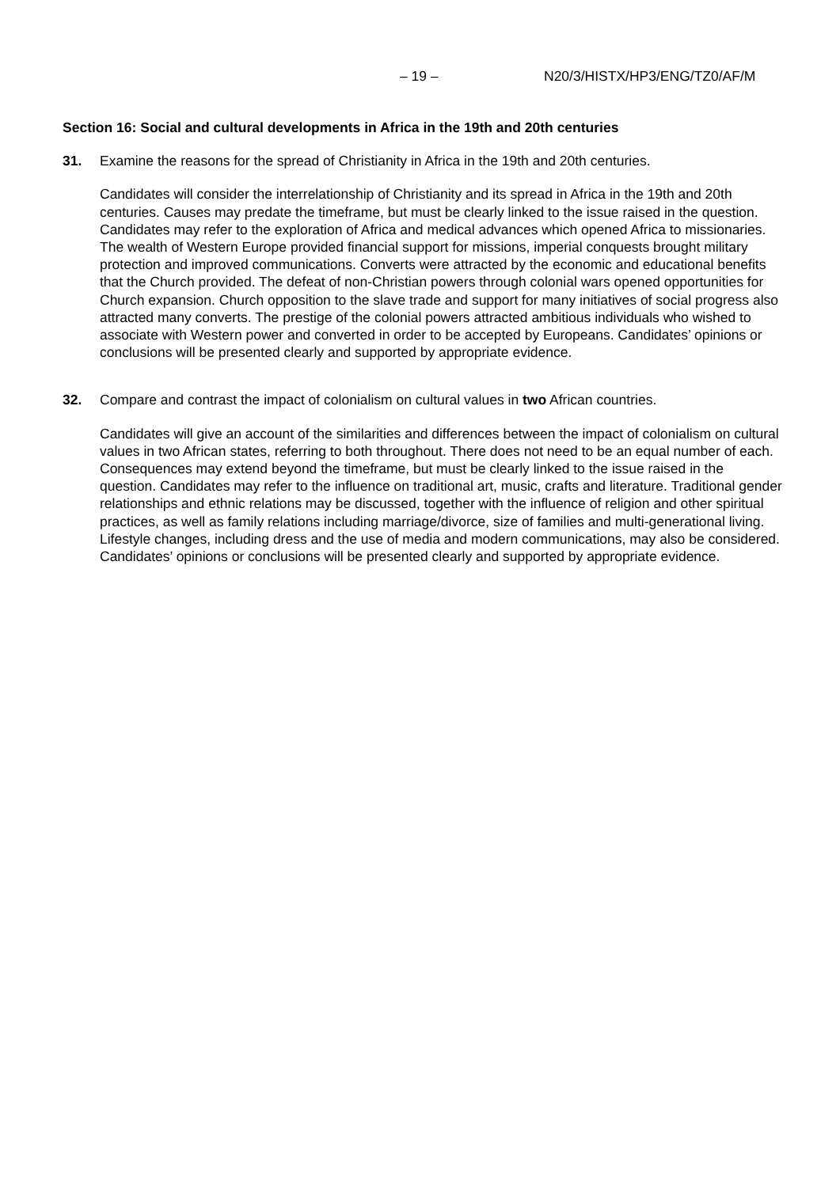– 19 – N20/3/HISTX/HP3/ENG/TZ0/AF/M
Section 16: Social and cultural developments in Africa in the 19th and 20th centuries
31. Examine the reasons for the spread of Christianity in Africa in the 19th and 20th centuries.
Candidates will consider the interrelationship of Christianity and its spread in Africa in the 19th and 20th centuries. Causes may predate the timeframe, but must be clearly linked to the issue raised in the question. Candidates may refer to the exploration of Africa and medical advances which opened Africa to missionaries. The wealth of Western Europe provided financial support for missions, imperial conquests brought military protection and improved communications. Converts were attracted by the economic and educational benefits that the Church provided. The defeat of non-Christian powers through colonial wars opened opportunities for Church expansion. Church opposition to the slave trade and support for many initiatives of social progress also attracted many converts. The prestige of the colonial powers attracted ambitious individuals who wished to associate with Western power and converted in order to be accepted by Europeans. Candidates’ opinions or conclusions will be presented clearly and supported by appropriate evidence.
32. Compare and contrast the impact of colonialism on cultural values in two African countries.
Candidates will give an account of the similarities and differences between the impact of colonialism on cultural values in two African states, referring to both throughout. There does not need to be an equal number of each. Consequences may extend beyond the timeframe, but must be clearly linked to the issue raised in the question. Candidates may refer to the influence on traditional art, music, crafts and literature. Traditional gender relationships and ethnic relations may be discussed, together with the influence of religion and other spiritual practices, as well as family relations including marriage/divorce, size of families and multi-generational living. Lifestyle changes, including dress and the use of media and modern communications, may also be considered. Candidates’ opinions or conclusions will be presented clearly and supported by appropriate evidence.